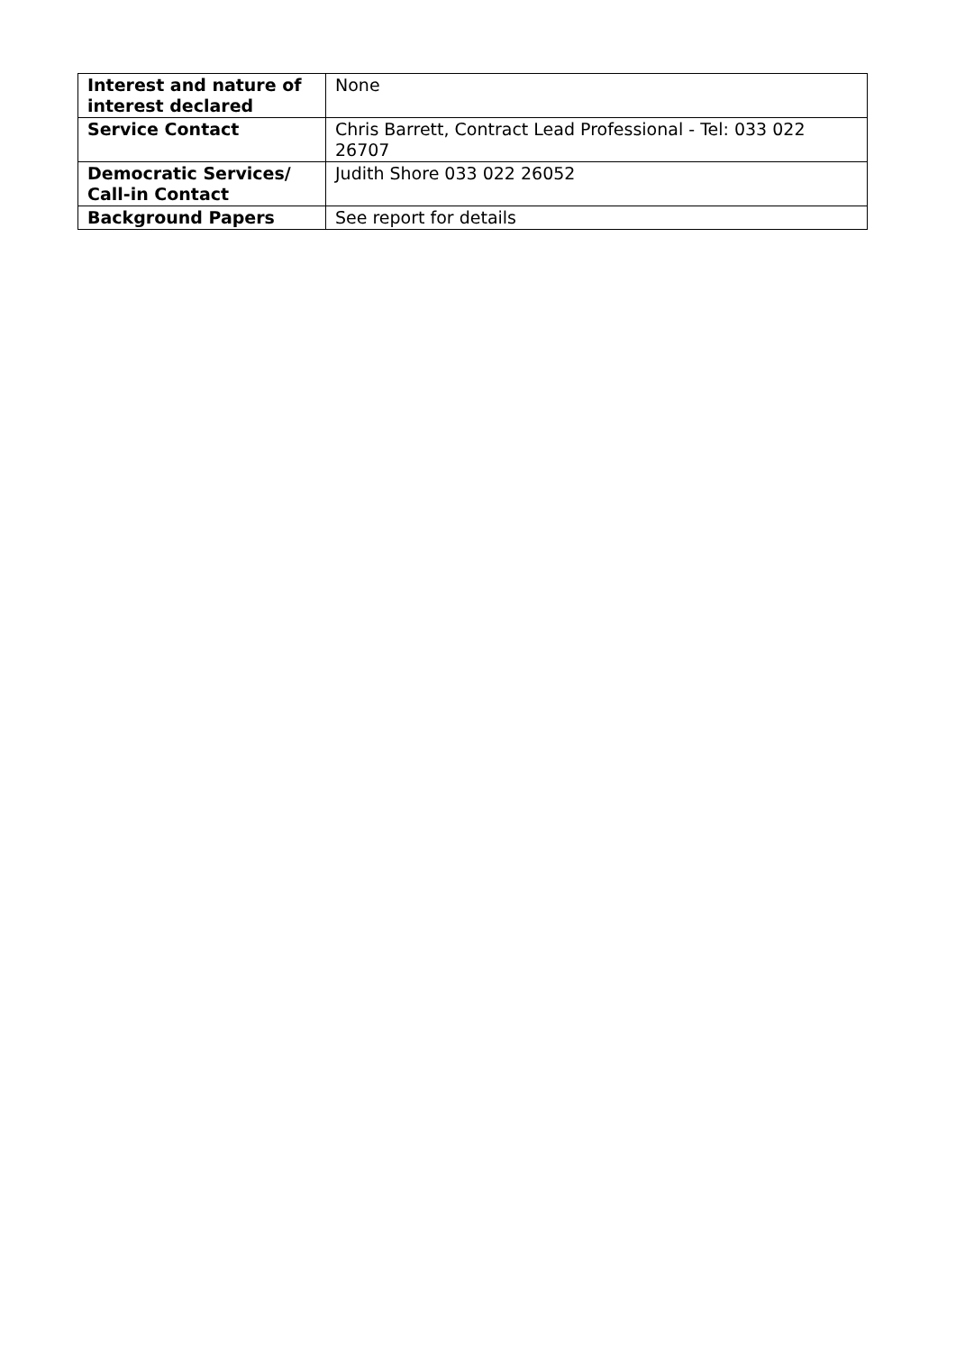| Interest and nature of interest declared | None |
| Service Contact | Chris Barrett, Contract Lead Professional - Tel: 033 022 26707 |
| Democratic Services/ Call-in Contact | Judith Shore 033 022 26052 |
| Background Papers | See report for details |